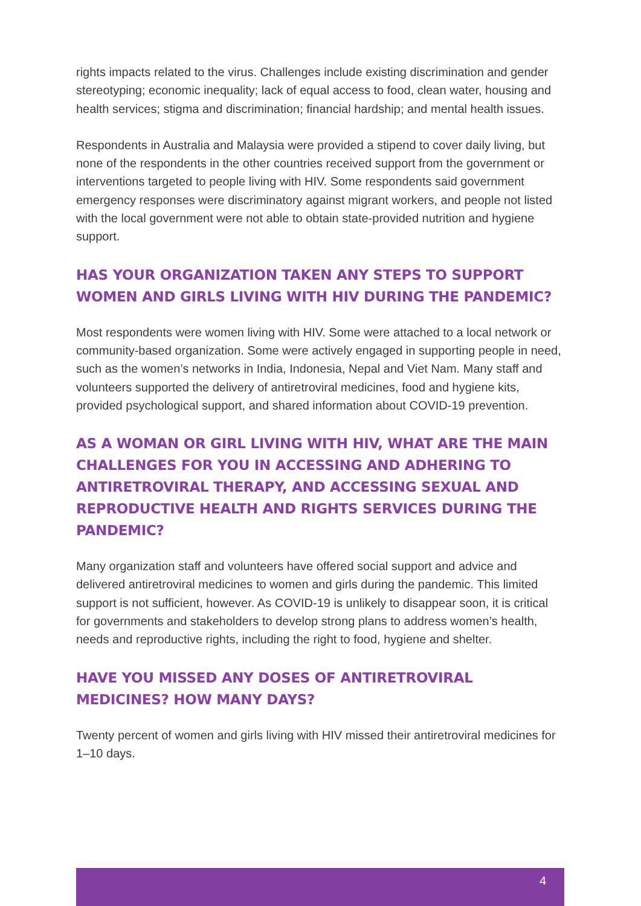rights impacts related to the virus. Challenges include existing discrimination and gender stereotyping; economic inequality; lack of equal access to food, clean water, housing and health services; stigma and discrimination; financial hardship; and mental health issues.
Respondents in Australia and Malaysia were provided a stipend to cover daily living, but none of the respondents in the other countries received support from the government or interventions targeted to people living with HIV. Some respondents said government emergency responses were discriminatory against migrant workers, and people not listed with the local government were not able to obtain state-provided nutrition and hygiene support.
HAS YOUR ORGANIZATION TAKEN ANY STEPS TO SUPPORT WOMEN AND GIRLS LIVING WITH HIV DURING THE PANDEMIC?
Most respondents were women living with HIV. Some were attached to a local network or community-based organization. Some were actively engaged in supporting people in need, such as the women’s networks in India, Indonesia, Nepal and Viet Nam. Many staff and volunteers supported the delivery of antiretroviral medicines, food and hygiene kits, provided psychological support, and shared information about COVID-19 prevention.
AS A WOMAN OR GIRL LIVING WITH HIV, WHAT ARE THE MAIN CHALLENGES FOR YOU IN ACCESSING AND ADHERING TO ANTIRETROVIRAL THERAPY, AND ACCESSING SEXUAL AND REPRODUCTIVE HEALTH AND RIGHTS SERVICES DURING THE PANDEMIC?
Many organization staff and volunteers have offered social support and advice and delivered antiretroviral medicines to women and girls during the pandemic. This limited support is not sufficient, however. As COVID-19 is unlikely to disappear soon, it is critical for governments and stakeholders to develop strong plans to address women’s health, needs and reproductive rights, including the right to food, hygiene and shelter.
HAVE YOU MISSED ANY DOSES OF ANTIRETROVIRAL MEDICINES? HOW MANY DAYS?
Twenty percent of women and girls living with HIV missed their antiretroviral medicines for 1–10 days.
4